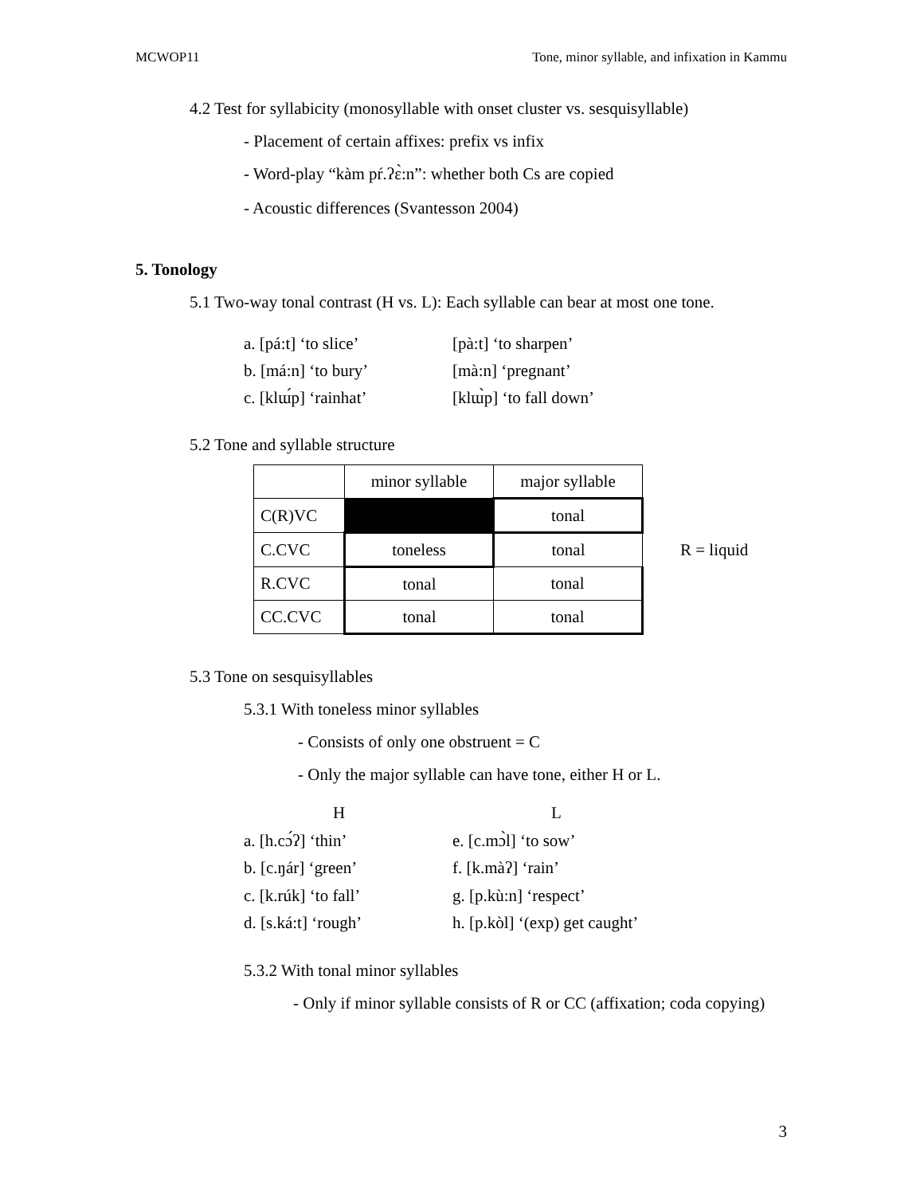MCWOP11 Tone, minor syllable, and infixation in Kammu
4.2 Test for syllabicity (monosyllable with onset cluster vs. sesquisyllable)
- Placement of certain affixes: prefix vs infix
- Word-play “kàm pŕ.ʔɛ̀:n”: whether both Cs are copied
- Acoustic differences (Svantesson 2004)
5. Tonology
5.1 Two-way tonal contrast (H vs. L): Each syllable can bear at most one tone.
a. [pá:t] ‘to slice’ [pà:t] ‘to sharpen’
b. [má:n] ‘to bury’ [mà:n] ‘pregnant’
c. [klɯ́p] ‘rainhat’ [klɯ̀p] ‘to fall down’
5.2 Tone and syllable structure
| | minor syllable | major syllable |
| C(R)VC | | tonal |
| C.CVC | toneless | tonal |
| R.CVC | tonal | tonal |
| CC.CVC | tonal | tonal |
R = liquid
5.3 Tone on sesquisyllables
5.3.1 With toneless minor syllables
- Consists of only one obstruent = C
- Only the major syllable can have tone, either H or L.
H L
a. [h.cɔ́ʔ] ‘thin’ e. [c.mɔ̀l] ‘to sow’
b. [c.ŋár] ‘green’ f. [k.màʔ] ‘rain’
c. [k.rúk] ‘to fall’ g. [p.kù:n] ‘respect’
d. [s.ká:t] ‘rough’ h. [p.kòl] ‘(exp) get caught’
5.3.2 With tonal minor syllables
- Only if minor syllable consists of R or CC (affixation; coda copying)
3